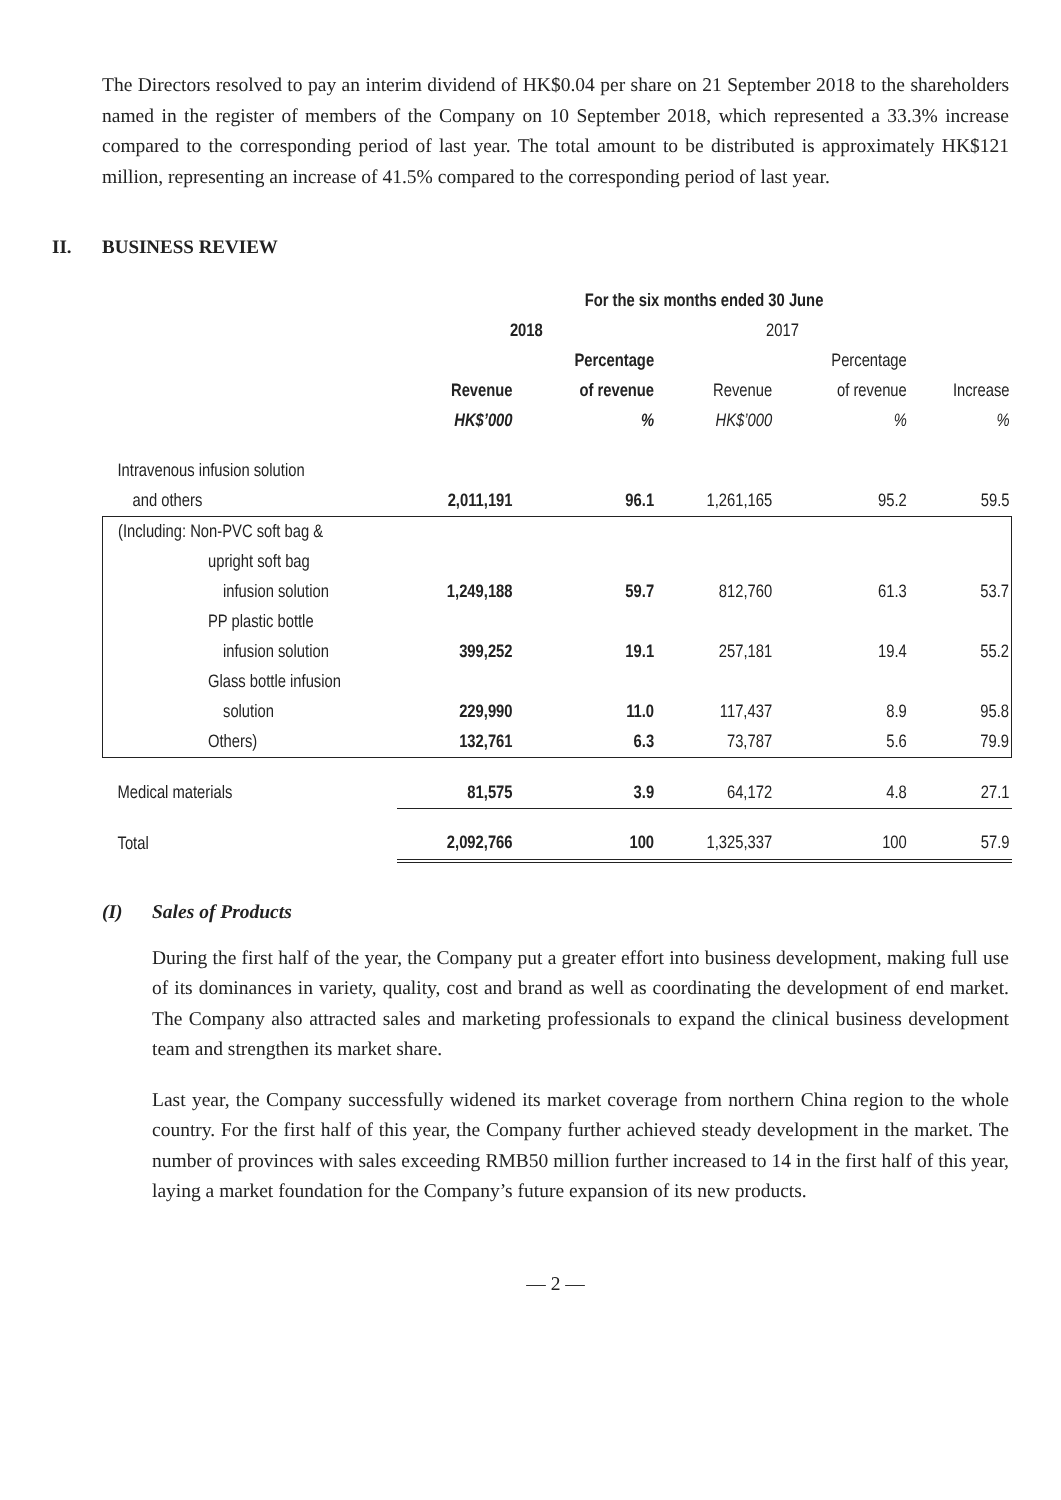The Directors resolved to pay an interim dividend of HK$0.04 per share on 21 September 2018 to the shareholders named in the register of members of the Company on 10 September 2018, which represented a 33.3% increase compared to the corresponding period of last year. The total amount to be distributed is approximately HK$121 million, representing an increase of 41.5% compared to the corresponding period of last year.
II. BUSINESS REVIEW
| | For the six months ended 30 June | | | | |
| | 2018 | | 2017 | | |
| | | Percentage | | Percentage | |
| | Revenue | of revenue | Revenue | of revenue | Increase |
| | HK$’000 | % | HK$’000 | % | % |
| Intravenous infusion solution | | | | | |
| and others | 2,011,191 | 96.1 | 1,261,165 | 95.2 | 59.5 |
| (Including: Non-PVC soft bag & | | | | | |
| upright soft bag | | | | | |
| infusion solution | 1,249,188 | 59.7 | 812,760 | 61.3 | 53.7 |
| PP plastic bottle | | | | | |
| infusion solution | 399,252 | 19.1 | 257,181 | 19.4 | 55.2 |
| Glass bottle infusion | | | | | |
| solution | 229,990 | 11.0 | 117,437 | 8.9 | 95.8 |
| Others) | 132,761 | 6.3 | 73,787 | 5.6 | 79.9 |
| Medical materials | 81,575 | 3.9 | 64,172 | 4.8 | 27.1 |
| Total | 2,092,766 | 100 | 1,325,337 | 100 | 57.9 |
(I) Sales of Products
During the first half of the year, the Company put a greater effort into business development, making full use of its dominances in variety, quality, cost and brand as well as coordinating the development of end market. The Company also attracted sales and marketing professionals to expand the clinical business development team and strengthen its market share.
Last year, the Company successfully widened its market coverage from northern China region to the whole country. For the first half of this year, the Company further achieved steady development in the market. The number of provinces with sales exceeding RMB50 million further increased to 14 in the first half of this year, laying a market foundation for the Company’s future expansion of its new products.
— 2 —